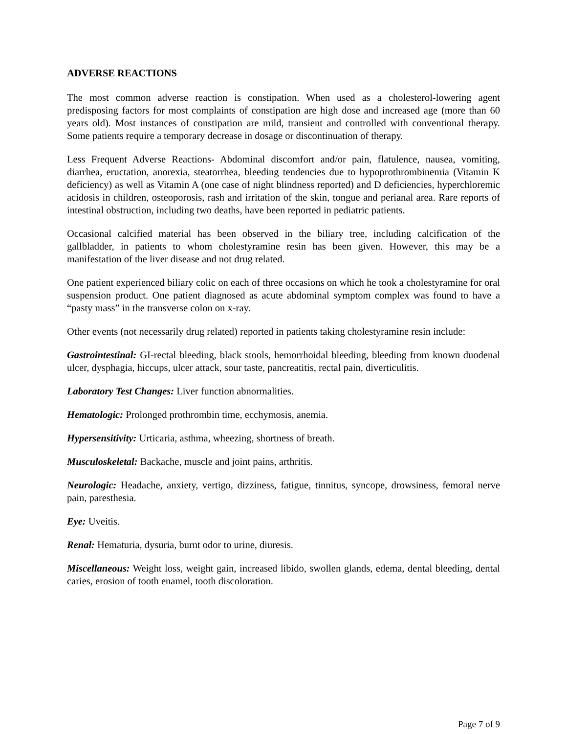ADVERSE REACTIONS
The most common adverse reaction is constipation. When used as a cholesterol-lowering agent predisposing factors for most complaints of constipation are high dose and increased age (more than 60 years old). Most instances of constipation are mild, transient and controlled with conventional therapy. Some patients require a temporary decrease in dosage or discontinuation of therapy.
Less Frequent Adverse Reactions- Abdominal discomfort and/or pain, flatulence, nausea, vomiting, diarrhea, eructation, anorexia, steatorrhea, bleeding tendencies due to hypoprothrombinemia (Vitamin K deficiency) as well as Vitamin A (one case of night blindness reported) and D deficiencies, hyperchloremic acidosis in children, osteoporosis, rash and irritation of the skin, tongue and perianal area. Rare reports of intestinal obstruction, including two deaths, have been reported in pediatric patients.
Occasional calcified material has been observed in the biliary tree, including calcification of the gallbladder, in patients to whom cholestyramine resin has been given. However, this may be a manifestation of the liver disease and not drug related.
One patient experienced biliary colic on each of three occasions on which he took a cholestyramine for oral suspension product. One patient diagnosed as acute abdominal symptom complex was found to have a “pasty mass” in the transverse colon on x-ray.
Other events (not necessarily drug related) reported in patients taking cholestyramine resin include:
Gastrointestinal: GI-rectal bleeding, black stools, hemorrhoidal bleeding, bleeding from known duodenal ulcer, dysphagia, hiccups, ulcer attack, sour taste, pancreatitis, rectal pain, diverticulitis.
Laboratory Test Changes: Liver function abnormalities.
Hematologic: Prolonged prothrombin time, ecchymosis, anemia.
Hypersensitivity: Urticaria, asthma, wheezing, shortness of breath.
Musculoskeletal: Backache, muscle and joint pains, arthritis.
Neurologic: Headache, anxiety, vertigo, dizziness, fatigue, tinnitus, syncope, drowsiness, femoral nerve pain, paresthesia.
Eye: Uveitis.
Renal: Hematuria, dysuria, burnt odor to urine, diuresis.
Miscellaneous: Weight loss, weight gain, increased libido, swollen glands, edema, dental bleeding, dental caries, erosion of tooth enamel, tooth discoloration.
Page 7 of 9